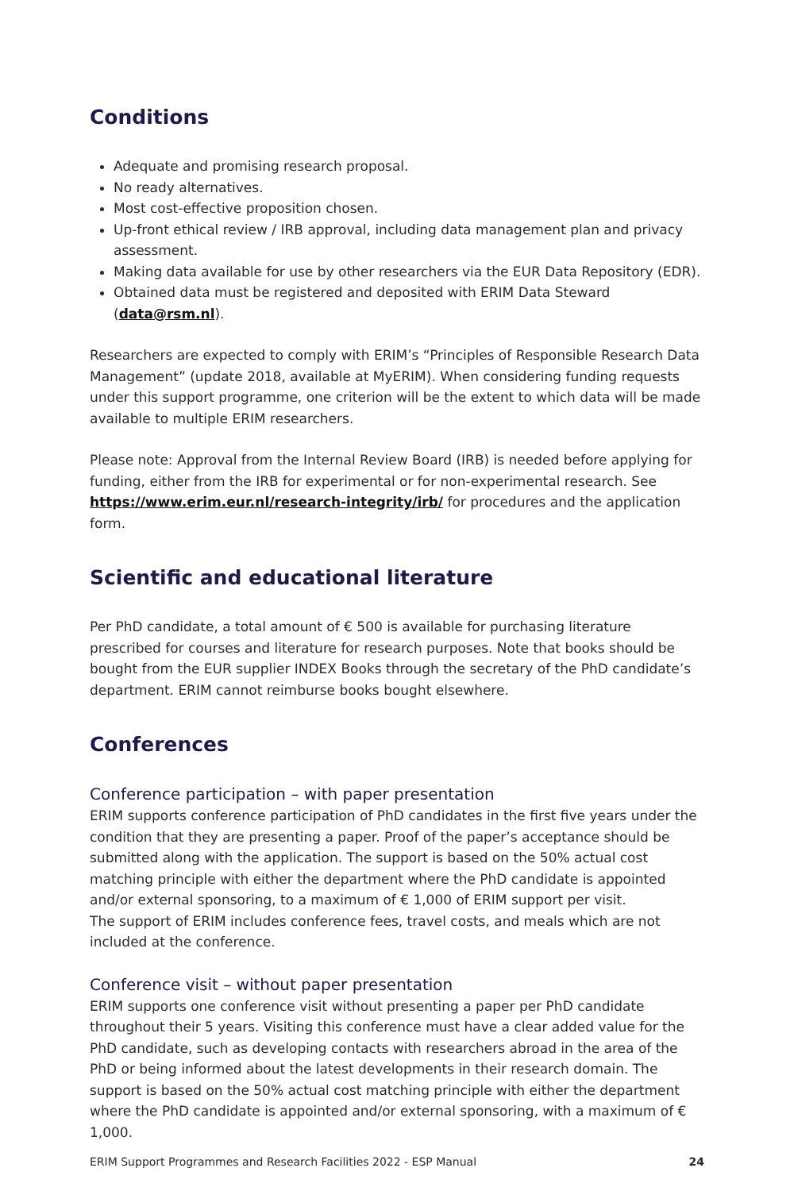Conditions
Adequate and promising research proposal.
No ready alternatives.
Most cost-effective proposition chosen.
Up-front ethical review / IRB approval, including data management plan and privacy assessment.
Making data available for use by other researchers via the EUR Data Repository (EDR).
Obtained data must be registered and deposited with ERIM Data Steward (data@rsm.nl).
Researchers are expected to comply with ERIM’s “Principles of Responsible Research Data Management” (update 2018, available at MyERIM). When considering funding requests under this support programme, one criterion will be the extent to which data will be made available to multiple ERIM researchers.
Please note: Approval from the Internal Review Board (IRB) is needed before applying for funding, either from the IRB for experimental or for non-experimental research. See https://www.erim.eur.nl/research-integrity/irb/ for procedures and the application form.
Scientific and educational literature
Per PhD candidate, a total amount of € 500 is available for purchasing literature prescribed for courses and literature for research purposes. Note that books should be bought from the EUR supplier INDEX Books through the secretary of the PhD candidate’s department. ERIM cannot reimburse books bought elsewhere.
Conferences
Conference participation – with paper presentation
ERIM supports conference participation of PhD candidates in the first five years under the condition that they are presenting a paper. Proof of the paper’s acceptance should be submitted along with the application. The support is based on the 50% actual cost matching principle with either the department where the PhD candidate is appointed and/or external sponsoring, to a maximum of € 1,000 of ERIM support per visit.
The support of ERIM includes conference fees, travel costs, and meals which are not included at the conference.
Conference visit – without paper presentation
ERIM supports one conference visit without presenting a paper per PhD candidate throughout their 5 years. Visiting this conference must have a clear added value for the PhD candidate, such as developing contacts with researchers abroad in the area of the PhD or being informed about the latest developments in their research domain. The support is based on the 50% actual cost matching principle with either the department where the PhD candidate is appointed and/or external sponsoring, with a maximum of € 1,000.
ERIM Support Programmes and Research Facilities 2022 - ESP Manual 24